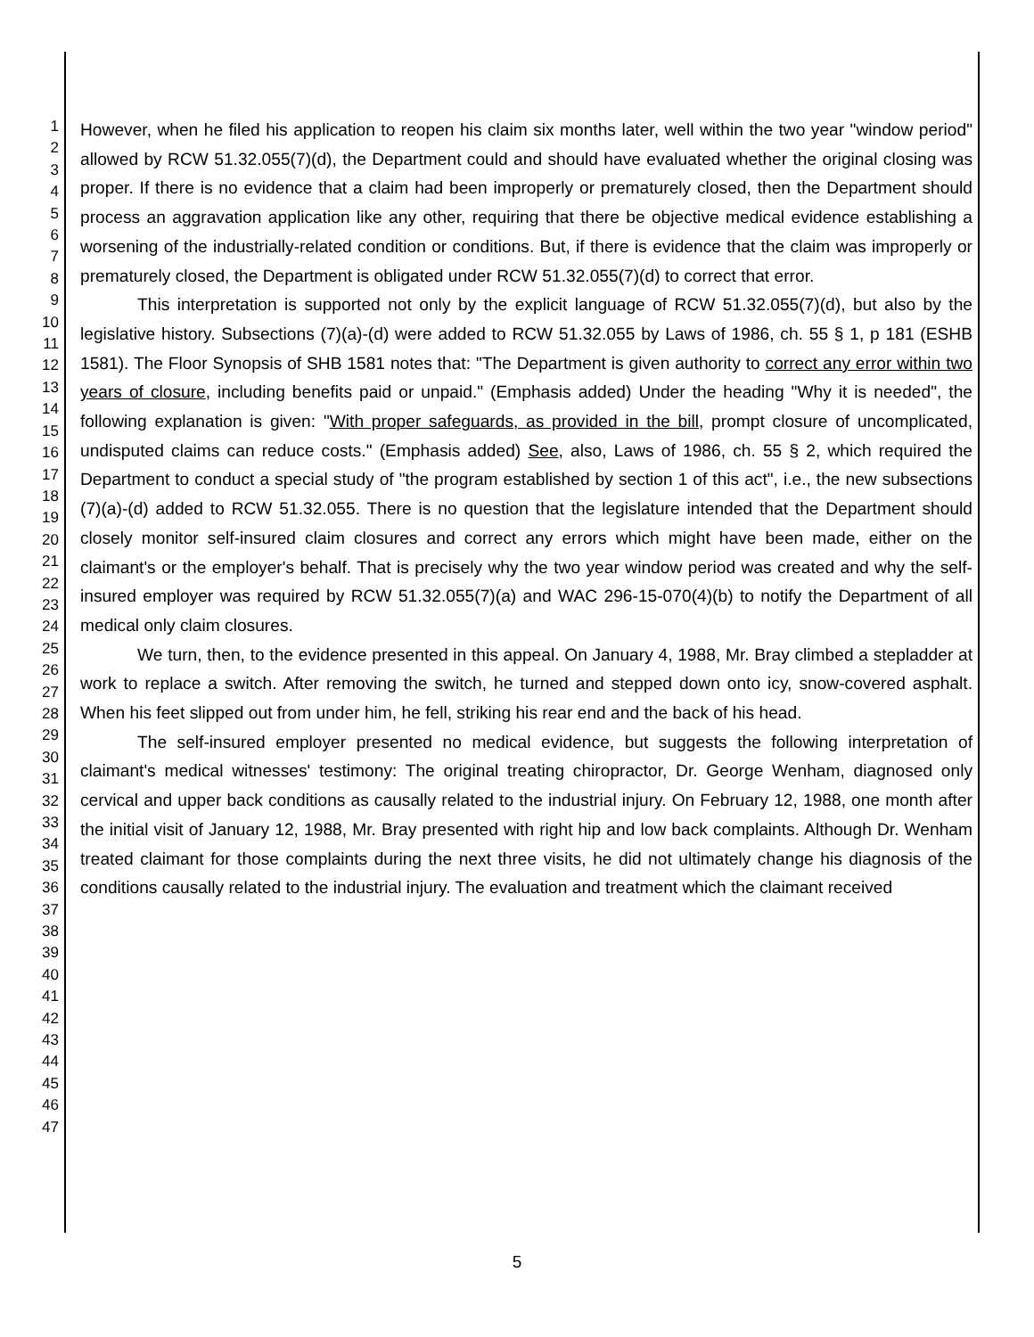1
2
3
4
5
6
7
8
9
10
11
12
13
14
15
16
17
18
19
20
21
22
23
24
25
26
27
28
29
30
31
32
33
34
35
36
37
38
39
40
41
42
43
44
45
46
47
However, when he filed his application to reopen his claim six months later, well within the two year "window period" allowed by RCW 51.32.055(7)(d), the Department could and should have evaluated whether the original closing was proper. If there is no evidence that a claim had been improperly or prematurely closed, then the Department should process an aggravation application like any other, requiring that there be objective medical evidence establishing a worsening of the industrially-related condition or conditions. But, if there is evidence that the claim was improperly or prematurely closed, the Department is obligated under RCW 51.32.055(7)(d) to correct that error.
This interpretation is supported not only by the explicit language of RCW 51.32.055(7)(d), but also by the legislative history. Subsections (7)(a)-(d) were added to RCW 51.32.055 by Laws of 1986, ch. 55 § 1, p 181 (ESHB 1581). The Floor Synopsis of SHB 1581 notes that: "The Department is given authority to correct any error within two years of closure, including benefits paid or unpaid." (Emphasis added) Under the heading "Why it is needed", the following explanation is given: "With proper safeguards, as provided in the bill, prompt closure of uncomplicated, undisputed claims can reduce costs." (Emphasis added) See, also, Laws of 1986, ch. 55 § 2, which required the Department to conduct a special study of "the program established by section 1 of this act", i.e., the new subsections (7)(a)-(d) added to RCW 51.32.055. There is no question that the legislature intended that the Department should closely monitor self-insured claim closures and correct any errors which might have been made, either on the claimant's or the employer's behalf. That is precisely why the two year window period was created and why the self-insured employer was required by RCW 51.32.055(7)(a) and WAC 296-15-070(4)(b) to notify the Department of all medical only claim closures.
We turn, then, to the evidence presented in this appeal. On January 4, 1988, Mr. Bray climbed a stepladder at work to replace a switch. After removing the switch, he turned and stepped down onto icy, snow-covered asphalt. When his feet slipped out from under him, he fell, striking his rear end and the back of his head.
The self-insured employer presented no medical evidence, but suggests the following interpretation of claimant's medical witnesses' testimony: The original treating chiropractor, Dr. George Wenham, diagnosed only cervical and upper back conditions as causally related to the industrial injury. On February 12, 1988, one month after the initial visit of January 12, 1988, Mr. Bray presented with right hip and low back complaints. Although Dr. Wenham treated claimant for those complaints during the next three visits, he did not ultimately change his diagnosis of the conditions causally related to the industrial injury. The evaluation and treatment which the claimant received
5